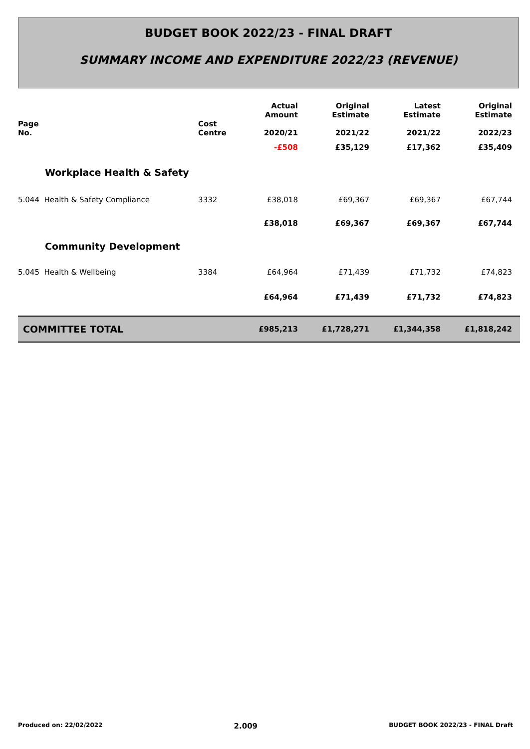BUDGET BOOK 2022/23 - FINAL DRAFT
SUMMARY INCOME AND EXPENDITURE 2022/23 (REVENUE)
| Page No. | Cost Centre | Actual Amount 2020/21 | Original Estimate 2021/22 | Latest Estimate 2021/22 | Original Estimate 2022/23 |
| --- | --- | --- | --- | --- | --- |
| | | -£508 | £35,129 | £17,362 | £35,409 |
| Workplace Health & Safety | | | | | |
| 5.044 Health & Safety Compliance | 3332 | £38,018 | £69,367 | £69,367 | £67,744 |
| | | £38,018 | £69,367 | £69,367 | £67,744 |
| Community Development | | | | | |
| 5.045 Health & Wellbeing | 3384 | £64,964 | £71,439 | £71,732 | £74,823 |
| | | £64,964 | £71,439 | £71,732 | £74,823 |
| COMMITTEE TOTAL | | £985,213 | £1,728,271 | £1,344,358 | £1,818,242 |
Produced on: 22/02/2022 2.009 BUDGET BOOK 2022/23 - FINAL Draft